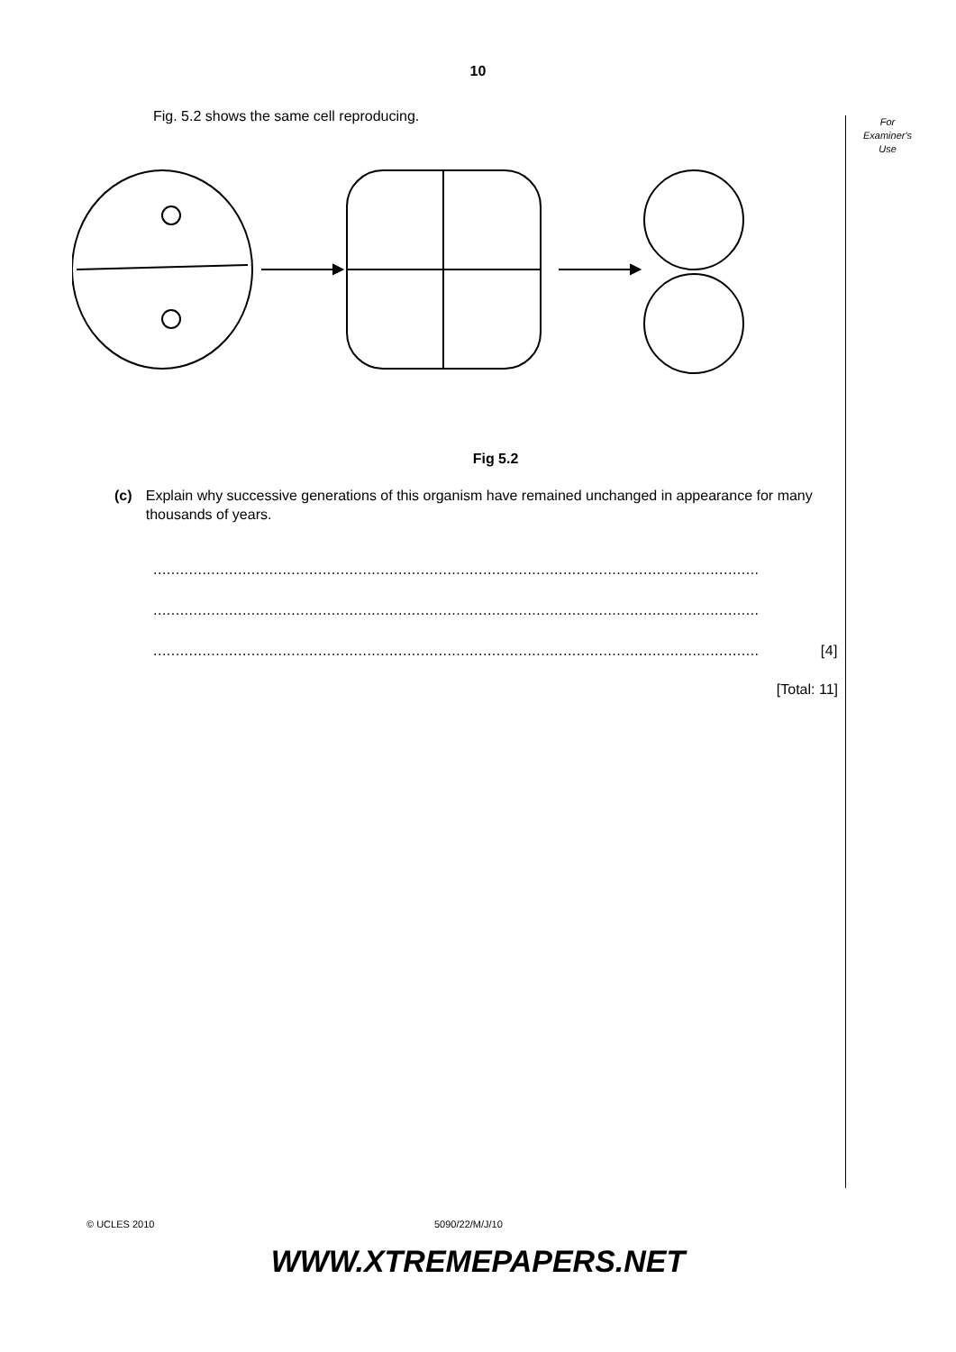10
For
Examiner's
Use
Fig. 5.2 shows the same cell reproducing.
Fig 5.2
(c) Explain why successive generations of this organism have remained unchanged in appearance for many thousands of years.
........................................................................................................................................
........................................................................................................................................
........................................................................................................................................ [4]
[Total: 11]
© UCLES 2010 5090/22/M/J/10
WWW.XTREMEPAPERS.NET